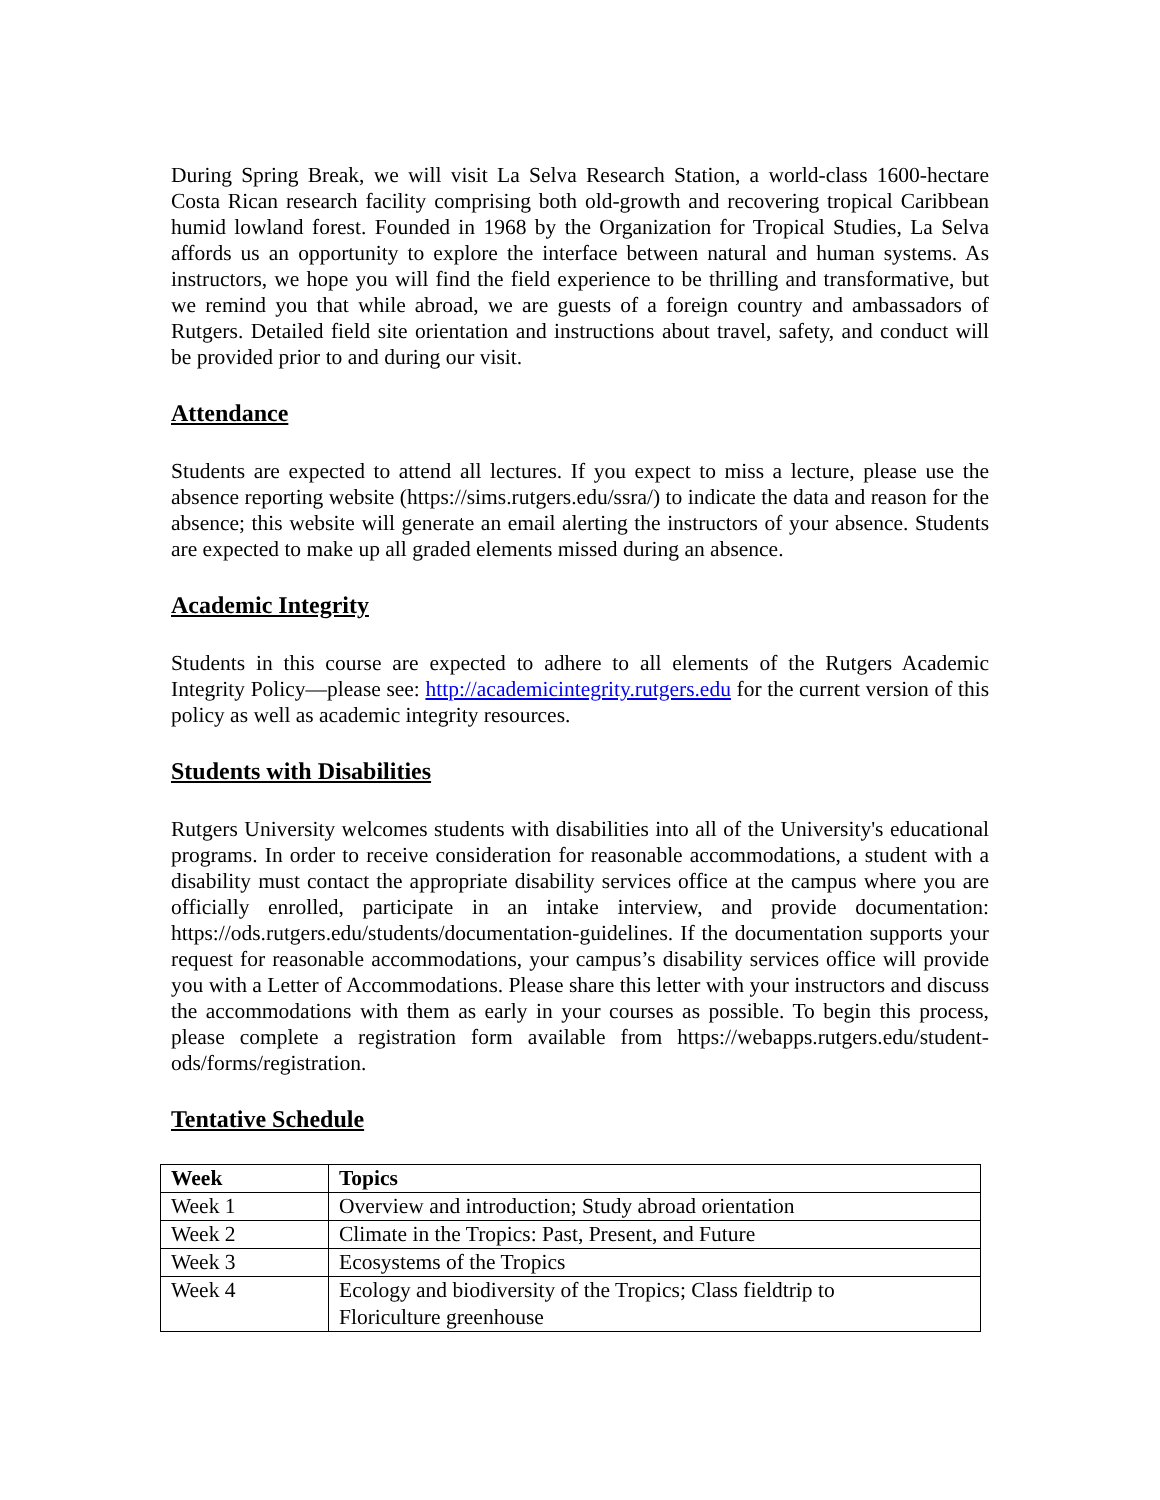During Spring Break, we will visit La Selva Research Station, a world-class 1600-hectare Costa Rican research facility comprising both old-growth and recovering tropical Caribbean humid lowland forest. Founded in 1968 by the Organization for Tropical Studies, La Selva affords us an opportunity to explore the interface between natural and human systems. As instructors, we hope you will find the field experience to be thrilling and transformative, but we remind you that while abroad, we are guests of a foreign country and ambassadors of Rutgers. Detailed field site orientation and instructions about travel, safety, and conduct will be provided prior to and during our visit.
Attendance
Students are expected to attend all lectures. If you expect to miss a lecture, please use the absence reporting website (https://sims.rutgers.edu/ssra/) to indicate the data and reason for the absence; this website will generate an email alerting the instructors of your absence. Students are expected to make up all graded elements missed during an absence.
Academic Integrity
Students in this course are expected to adhere to all elements of the Rutgers Academic Integrity Policy—please see: http://academicintegrity.rutgers.edu for the current version of this policy as well as academic integrity resources.
Students with Disabilities
Rutgers University welcomes students with disabilities into all of the University's educational programs. In order to receive consideration for reasonable accommodations, a student with a disability must contact the appropriate disability services office at the campus where you are officially enrolled, participate in an intake interview, and provide documentation: https://ods.rutgers.edu/students/documentation-guidelines. If the documentation supports your request for reasonable accommodations, your campus’s disability services office will provide you with a Letter of Accommodations. Please share this letter with your instructors and discuss the accommodations with them as early in your courses as possible. To begin this process, please complete a registration form available from https://webapps.rutgers.edu/student-ods/forms/registration.
Tentative Schedule
| Week | Topics |
| --- | --- |
| Week 1 | Overview and introduction; Study abroad orientation |
| Week 2 | Climate in the Tropics: Past, Present, and Future |
| Week 3 | Ecosystems of the Tropics |
| Week 4 | Ecology and biodiversity of the Tropics; Class fieldtrip to Floriculture greenhouse |